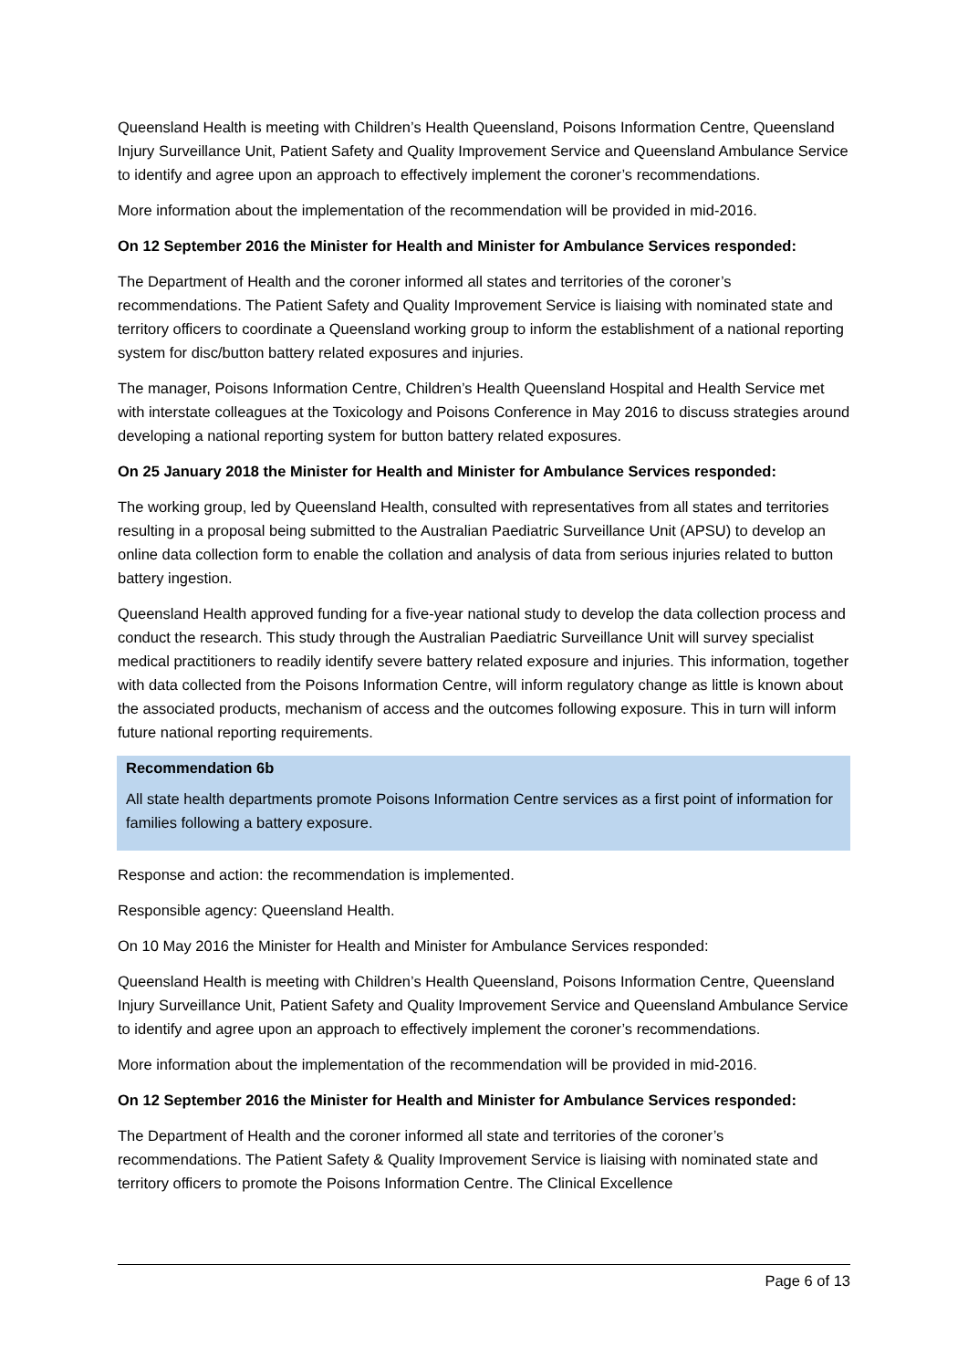Queensland Health is meeting with Children’s Health Queensland, Poisons Information Centre, Queensland Injury Surveillance Unit, Patient Safety and Quality Improvement Service and Queensland Ambulance Service to identify and agree upon an approach to effectively implement the coroner’s recommendations.
More information about the implementation of the recommendation will be provided in mid-2016.
On 12 September 2016 the Minister for Health and Minister for Ambulance Services responded:
The Department of Health and the coroner informed all states and territories of the coroner’s recommendations. The Patient Safety and Quality Improvement Service is liaising with nominated state and territory officers to coordinate a Queensland working group to inform the establishment of a national reporting system for disc/button battery related exposures and injuries.
The manager, Poisons Information Centre, Children’s Health Queensland Hospital and Health Service met with interstate colleagues at the Toxicology and Poisons Conference in May 2016 to discuss strategies around developing a national reporting system for button battery related exposures.
On 25 January 2018 the Minister for Health and Minister for Ambulance Services responded:
The working group, led by Queensland Health, consulted with representatives from all states and territories resulting in a proposal being submitted to the Australian Paediatric Surveillance Unit (APSU) to develop an online data collection form to enable the collation and analysis of data from serious injuries related to button battery ingestion.
Queensland Health approved funding for a five-year national study to develop the data collection process and conduct the research. This study through the Australian Paediatric Surveillance Unit will survey specialist medical practitioners to readily identify severe battery related exposure and injuries. This information, together with data collected from the Poisons Information Centre, will inform regulatory change as little is known about the associated products, mechanism of access and the outcomes following exposure. This in turn will inform future national reporting requirements.
Recommendation 6b
All state health departments promote Poisons Information Centre services as a first point of information for families following a battery exposure.
Response and action: the recommendation is implemented.
Responsible agency: Queensland Health.
On 10 May 2016 the Minister for Health and Minister for Ambulance Services responded:
Queensland Health is meeting with Children’s Health Queensland, Poisons Information Centre, Queensland Injury Surveillance Unit, Patient Safety and Quality Improvement Service and Queensland Ambulance Service to identify and agree upon an approach to effectively implement the coroner’s recommendations.
More information about the implementation of the recommendation will be provided in mid-2016.
On 12 September 2016 the Minister for Health and Minister for Ambulance Services responded:
The Department of Health and the coroner informed all state and territories of the coroner’s recommendations. The Patient Safety & Quality Improvement Service is liaising with nominated state and territory officers to promote the Poisons Information Centre. The Clinical Excellence
Page 6 of 13